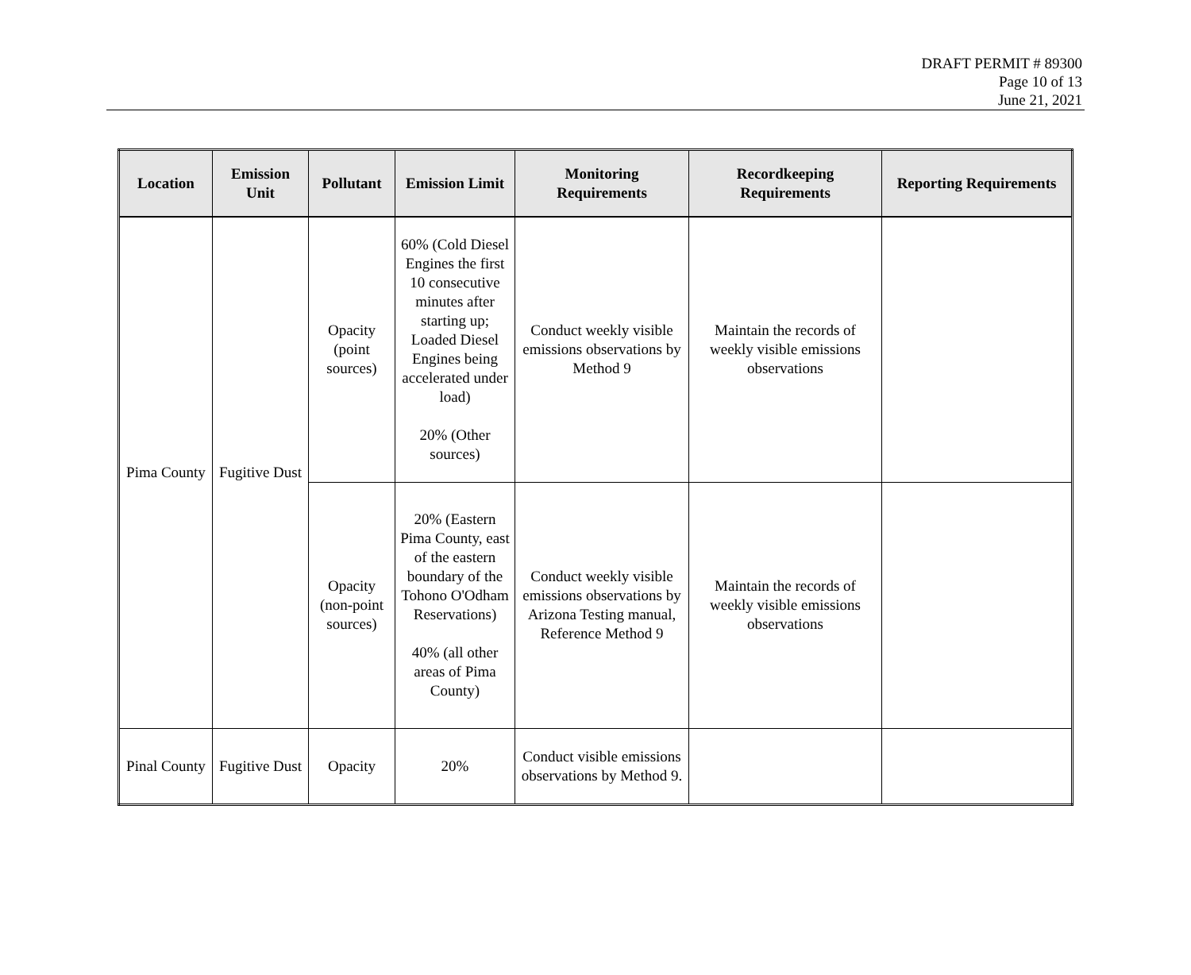DRAFT PERMIT # 89300
Page 10 of 13
June 21, 2021
| Location | Emission Unit | Pollutant | Emission Limit | Monitoring Requirements | Recordkeeping Requirements | Reporting Requirements |
| --- | --- | --- | --- | --- | --- | --- |
| Pima County | Fugitive Dust | Opacity (point sources) | 60% (Cold Diesel Engines the first 10 consecutive minutes after starting up; Loaded Diesel Engines being accelerated under load) 20% (Other sources) | Conduct weekly visible emissions observations by Method 9 | Maintain the records of weekly visible emissions observations | |
| | | Opacity (non-point sources) | 20% (Eastern Pima County, east of the eastern boundary of the Tohono O'Odham Reservations) 40% (all other areas of Pima County) | Conduct weekly visible emissions observations by Arizona Testing manual, Reference Method 9 | Maintain the records of weekly visible emissions observations | |
| Pinal County | Fugitive Dust | Opacity | 20% | Conduct visible emissions observations by Method 9. | | |